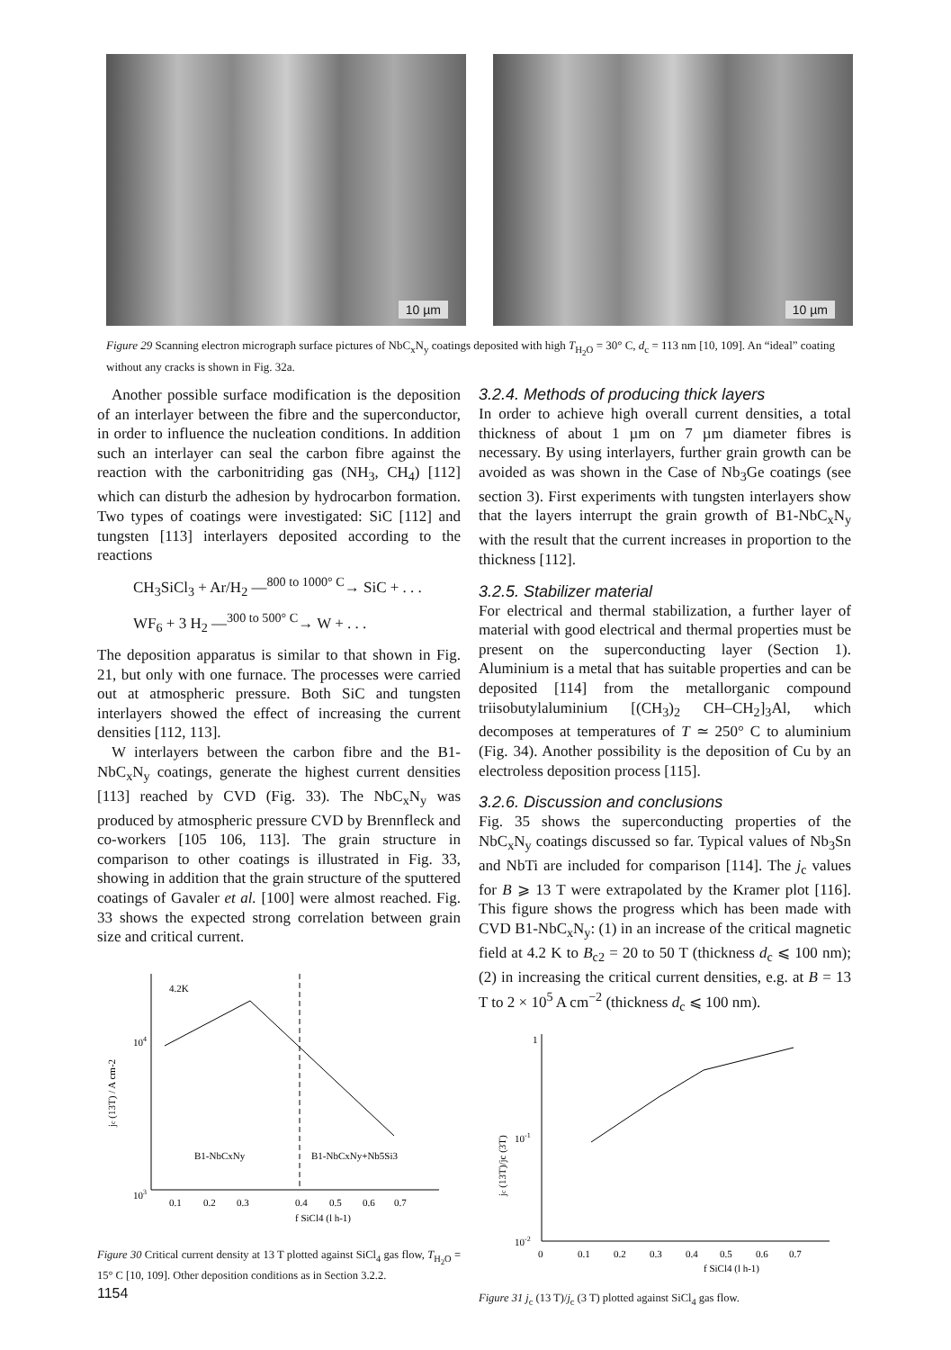10 µm
10 µm
Figure 29 Scanning electron micrograph surface pictures of NbC<sub>x</sub>N<sub>y</sub> coatings deposited with high T<sub>H<sub>2</sub>O</sub> = 30° C, d<sub>c</sub> = 113 nm [10, 109]. An “ideal” coating without any cracks is shown in Fig. 32a.
Another possible surface modification is the deposition of an interlayer between the fibre and the superconductor, in order to influence the nucleation conditions. In addition such an interlayer can seal the carbon fibre against the reaction with the carbonitriding gas (NH<sub>3</sub>, CH<sub>4</sub>) [112] which can disturb the adhesion by hydrocarbon formation. Two types of coatings were investigated: SiC [112] and tungsten [113] interlayers deposited according to the reactions
CH<sub>3</sub>SiCl<sub>3</sub> + Ar/H<sub>2</sub> —<sup>800 to 1000° C</sup>→ SiC + . . .
WF<sub>6</sub> + 3 H<sub>2</sub> —<sup>300 to 500° C</sup>→ W + . . .
The deposition apparatus is similar to that shown in Fig. 21, but only with one furnace. The processes were carried out at atmospheric pressure. Both SiC and tungsten interlayers showed the effect of increasing the current densities [112, 113].
W interlayers between the carbon fibre and the B1-NbC<sub>x</sub>N<sub>y</sub> coatings, generate the highest current densities [113] reached by CVD (Fig. 33). The NbC<sub>x</sub>N<sub>y</sub> was produced by atmospheric pressure CVD by Brennfleck and co-workers [105 106, 113]. The grain structure in comparison to other coatings is illustrated in Fig. 33, showing in addition that the grain structure of the sputtered coatings of Gavaler et al. [100] were almost reached. Fig. 33 shows the expected strong correlation between grain size and critical current.
4.2K
104
103
jc (13T) / A cm-2
B1-NbCxNy
B1-NbCxNy+Nb5Si3
0.1
0.2
0.3
0.4
0.5
0.6
0.7
f SiCl4 (l h-1)
Figure 30 Critical current density at 13 T plotted against SiCl<sub>4</sub> gas flow, T<sub>H<sub>2</sub>O</sub> = 15° C [10, 109]. Other deposition conditions as in Section 3.2.2.
3.2.4. Methods of producing thick layers
In order to achieve high overall current densities, a total thickness of about 1 µm on 7 µm diameter fibres is necessary. By using interlayers, further grain growth can be avoided as was shown in the Case of Nb<sub>3</sub>Ge coatings (see section 3). First experiments with tungsten interlayers show that the layers interrupt the grain growth of B1-NbC<sub>x</sub>N<sub>y</sub> with the result that the current increases in proportion to the thickness [112].
3.2.5. Stabilizer material
For electrical and thermal stabilization, a further layer of material with good electrical and thermal properties must be present on the superconducting layer (Section 1). Aluminium is a metal that has suitable properties and can be deposited [114] from the metallorganic compound triisobutylaluminium [(CH<sub>3</sub>)<sub>2</sub> CH–CH<sub>2</sub>]<sub>3</sub>Al, which decomposes at temperatures of T ≃ 250° C to aluminium (Fig. 34). Another possibility is the deposition of Cu by an electroless deposition process [115].
3.2.6. Discussion and conclusions
Fig. 35 shows the superconducting properties of the NbC<sub>x</sub>N<sub>y</sub> coatings discussed so far. Typical values of Nb<sub>3</sub>Sn and NbTi are included for comparison [114]. The j<sub>c</sub> values for B ⩾ 13 T were extrapolated by the Kramer plot [116]. This figure shows the progress which has been made with CVD B1-NbC<sub>x</sub>N<sub>y</sub>: (1) in an increase of the critical magnetic field at 4.2 K to B<sub>c2</sub> = 20 to 50 T (thickness d<sub>c</sub> ⩽ 100 nm); (2) in increasing the critical current densities, e.g. at B = 13 T to 2 × 10<sup>5</sup> A cm<sup>−2</sup> (thickness d<sub>c</sub> ⩽ 100 nm).
1
10-1
10-2
jc (13T)/jc (3T)
0
0.1
0.2
0.3
0.4
0.5
0.6
0.7
f SiCl4 (l h-1)
Figure 31 j<sub>c</sub> (13 T)/j<sub>c</sub> (3 T) plotted against SiCl<sub>4</sub> gas flow.
1154